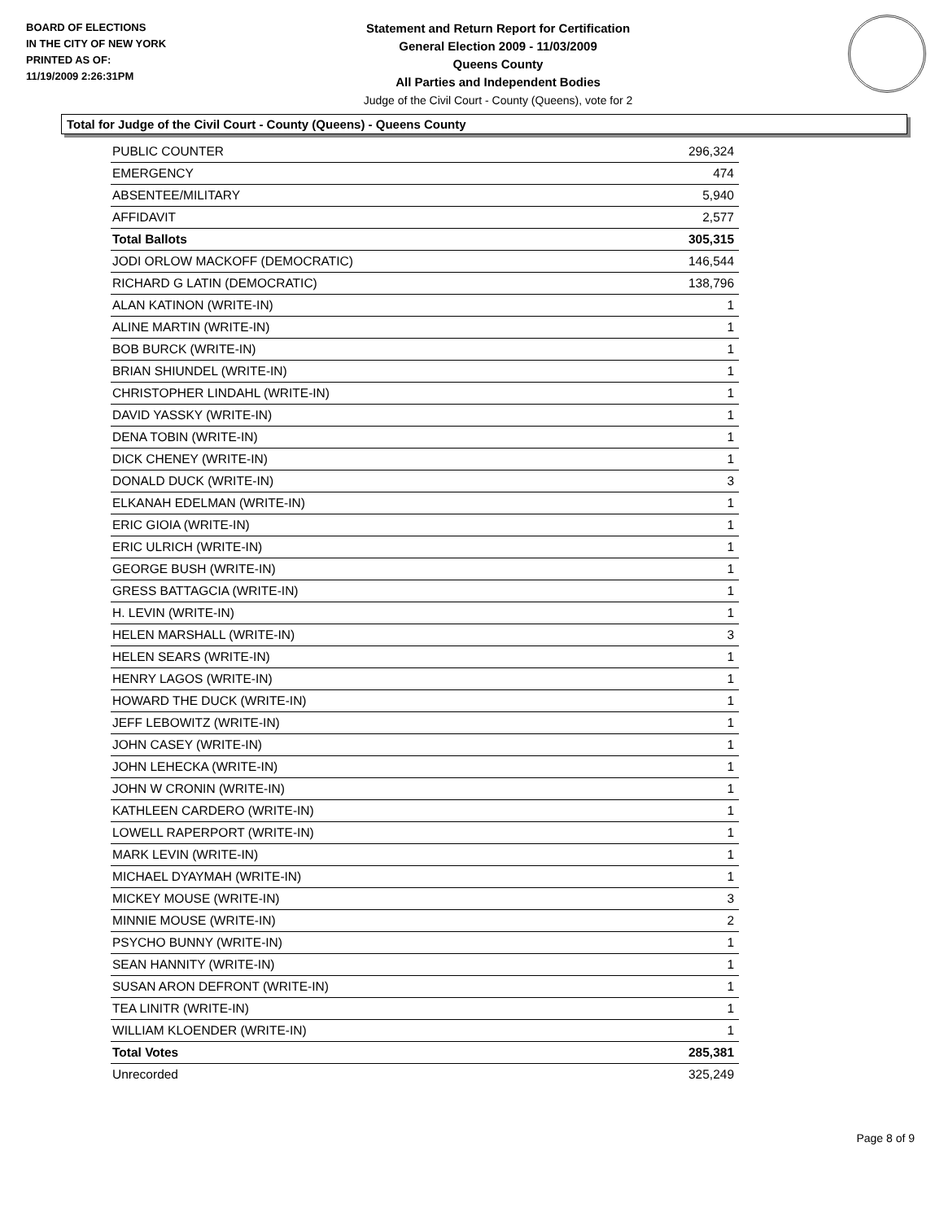BOARD OF ELECTIONS
IN THE CITY OF NEW YORK
PRINTED AS OF:
11/19/2009 2:26:31PM
Statement and Return Report for Certification
General Election 2009 - 11/03/2009
Queens County
All Parties and Independent Bodies
Judge of the Civil Court - County (Queens), vote for 2
Total for Judge of the Civil Court - County (Queens) - Queens County
| PUBLIC COUNTER | 296,324 |
| EMERGENCY | 474 |
| ABSENTEE/MILITARY | 5,940 |
| AFFIDAVIT | 2,577 |
| Total Ballots | 305,315 |
| JODI ORLOW MACKOFF (DEMOCRATIC) | 146,544 |
| RICHARD G LATIN (DEMOCRATIC) | 138,796 |
| ALAN KATINON (WRITE-IN) | 1 |
| ALINE MARTIN (WRITE-IN) | 1 |
| BOB BURCK (WRITE-IN) | 1 |
| BRIAN SHIUNDEL (WRITE-IN) | 1 |
| CHRISTOPHER LINDAHL (WRITE-IN) | 1 |
| DAVID YASSKY (WRITE-IN) | 1 |
| DENA TOBIN (WRITE-IN) | 1 |
| DICK CHENEY (WRITE-IN) | 1 |
| DONALD DUCK (WRITE-IN) | 3 |
| ELKANAH EDELMAN (WRITE-IN) | 1 |
| ERIC GIOIA (WRITE-IN) | 1 |
| ERIC ULRICH (WRITE-IN) | 1 |
| GEORGE BUSH (WRITE-IN) | 1 |
| GRESS BATTAGCIA (WRITE-IN) | 1 |
| H. LEVIN (WRITE-IN) | 1 |
| HELEN MARSHALL (WRITE-IN) | 3 |
| HELEN SEARS (WRITE-IN) | 1 |
| HENRY LAGOS (WRITE-IN) | 1 |
| HOWARD THE DUCK (WRITE-IN) | 1 |
| JEFF LEBOWITZ (WRITE-IN) | 1 |
| JOHN CASEY (WRITE-IN) | 1 |
| JOHN LEHECKA (WRITE-IN) | 1 |
| JOHN W CRONIN (WRITE-IN) | 1 |
| KATHLEEN CARDERO (WRITE-IN) | 1 |
| LOWELL RAPERPORT (WRITE-IN) | 1 |
| MARK LEVIN (WRITE-IN) | 1 |
| MICHAEL DYAYMAH (WRITE-IN) | 1 |
| MICKEY MOUSE (WRITE-IN) | 3 |
| MINNIE MOUSE (WRITE-IN) | 2 |
| PSYCHO BUNNY (WRITE-IN) | 1 |
| SEAN HANNITY (WRITE-IN) | 1 |
| SUSAN ARON DEFRONT (WRITE-IN) | 1 |
| TEA LINITR (WRITE-IN) | 1 |
| WILLIAM KLOENDER (WRITE-IN) | 1 |
| Total Votes | 285,381 |
| Unrecorded | 325,249 |
Page 8 of 9